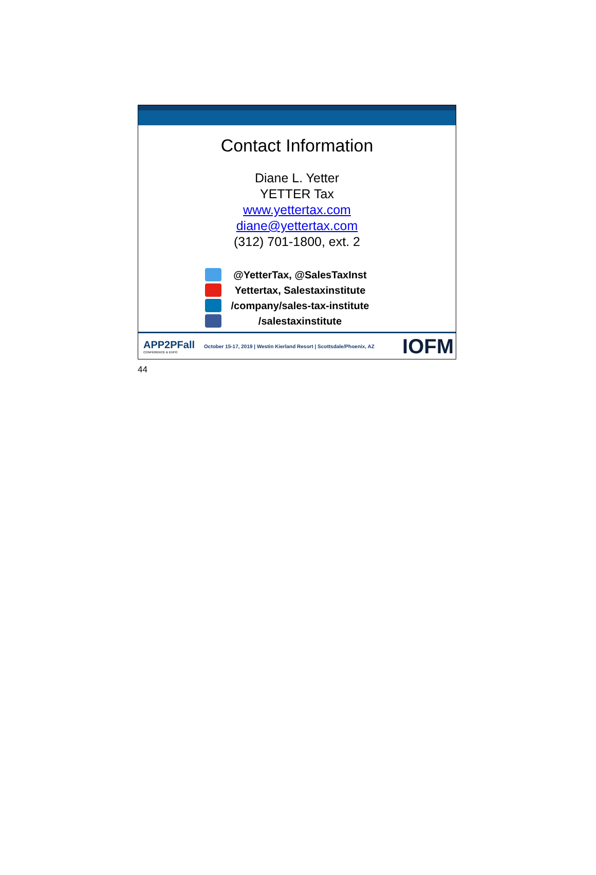Contact Information
Diane L. Yetter
YETTER Tax
www.yettertax.com
diane@yettertax.com
(312) 701-1800, ext. 2
@YetterTax, @SalesTaxInst
Yettertax, Salestaxinstitute
/company/sales-tax-institute
/salestaxinstitute
APP2PFall
CONFERENCE & EXPO
October 15-17, 2019 | Westin Kierland Resort | Scottsdale/Phoenix, AZ
IOFM
44